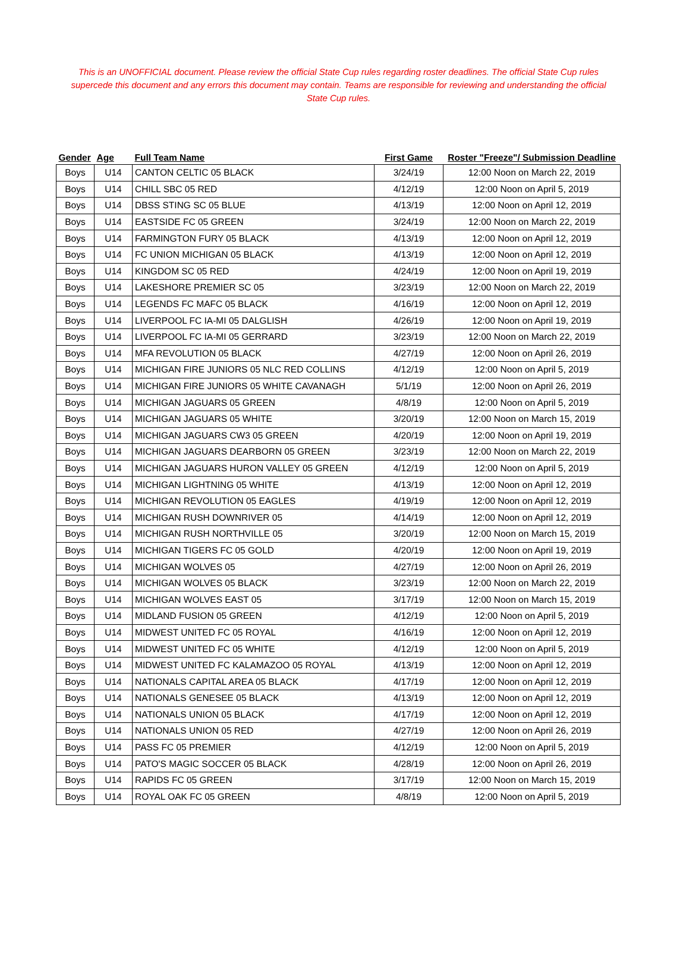This is an UNOFFICIAL document. Please review the official State Cup rules regarding roster deadlines. The official State Cup rules supercede this document and any errors this document may contain. Teams are responsible for reviewing and understanding the official State Cup rules.
| Gender | Age | Full Team Name | First Game | Roster "Freeze"/ Submission Deadline |
| --- | --- | --- | --- | --- |
| Boys | U14 | CANTON CELTIC 05 BLACK | 3/24/19 | 12:00 Noon on March 22, 2019 |
| Boys | U14 | CHILL SBC 05 RED | 4/12/19 | 12:00 Noon on April 5, 2019 |
| Boys | U14 | DBSS STING SC 05 BLUE | 4/13/19 | 12:00 Noon on April 12, 2019 |
| Boys | U14 | EASTSIDE FC 05 GREEN | 3/24/19 | 12:00 Noon on March 22, 2019 |
| Boys | U14 | FARMINGTON FURY 05 BLACK | 4/13/19 | 12:00 Noon on April 12, 2019 |
| Boys | U14 | FC UNION MICHIGAN 05 BLACK | 4/13/19 | 12:00 Noon on April 12, 2019 |
| Boys | U14 | KINGDOM SC 05 RED | 4/24/19 | 12:00 Noon on April 19, 2019 |
| Boys | U14 | LAKESHORE PREMIER SC 05 | 3/23/19 | 12:00 Noon on March 22, 2019 |
| Boys | U14 | LEGENDS FC MAFC 05 BLACK | 4/16/19 | 12:00 Noon on April 12, 2019 |
| Boys | U14 | LIVERPOOL FC IA-MI 05 DALGLISH | 4/26/19 | 12:00 Noon on April 19, 2019 |
| Boys | U14 | LIVERPOOL FC IA-MI 05 GERRARD | 3/23/19 | 12:00 Noon on March 22, 2019 |
| Boys | U14 | MFA REVOLUTION 05 BLACK | 4/27/19 | 12:00 Noon on April 26, 2019 |
| Boys | U14 | MICHIGAN FIRE JUNIORS 05 NLC RED COLLINS | 4/12/19 | 12:00 Noon on April 5, 2019 |
| Boys | U14 | MICHIGAN FIRE JUNIORS 05 WHITE CAVANAGH | 5/1/19 | 12:00 Noon on April 26, 2019 |
| Boys | U14 | MICHIGAN JAGUARS 05 GREEN | 4/8/19 | 12:00 Noon on April 5, 2019 |
| Boys | U14 | MICHIGAN JAGUARS 05 WHITE | 3/20/19 | 12:00 Noon on March 15, 2019 |
| Boys | U14 | MICHIGAN JAGUARS CW3 05 GREEN | 4/20/19 | 12:00 Noon on April 19, 2019 |
| Boys | U14 | MICHIGAN JAGUARS DEARBORN 05 GREEN | 3/23/19 | 12:00 Noon on March 22, 2019 |
| Boys | U14 | MICHIGAN JAGUARS HURON VALLEY 05 GREEN | 4/12/19 | 12:00 Noon on April 5, 2019 |
| Boys | U14 | MICHIGAN LIGHTNING 05 WHITE | 4/13/19 | 12:00 Noon on April 12, 2019 |
| Boys | U14 | MICHIGAN REVOLUTION 05 EAGLES | 4/19/19 | 12:00 Noon on April 12, 2019 |
| Boys | U14 | MICHIGAN RUSH DOWNRIVER 05 | 4/14/19 | 12:00 Noon on April 12, 2019 |
| Boys | U14 | MICHIGAN RUSH NORTHVILLE 05 | 3/20/19 | 12:00 Noon on March 15, 2019 |
| Boys | U14 | MICHIGAN TIGERS FC 05 GOLD | 4/20/19 | 12:00 Noon on April 19, 2019 |
| Boys | U14 | MICHIGAN WOLVES 05 | 4/27/19 | 12:00 Noon on April 26, 2019 |
| Boys | U14 | MICHIGAN WOLVES 05 BLACK | 3/23/19 | 12:00 Noon on March 22, 2019 |
| Boys | U14 | MICHIGAN WOLVES EAST 05 | 3/17/19 | 12:00 Noon on March 15, 2019 |
| Boys | U14 | MIDLAND FUSION 05 GREEN | 4/12/19 | 12:00 Noon on April 5, 2019 |
| Boys | U14 | MIDWEST UNITED FC 05 ROYAL | 4/16/19 | 12:00 Noon on April 12, 2019 |
| Boys | U14 | MIDWEST UNITED FC 05 WHITE | 4/12/19 | 12:00 Noon on April 5, 2019 |
| Boys | U14 | MIDWEST UNITED FC KALAMAZOO 05 ROYAL | 4/13/19 | 12:00 Noon on April 12, 2019 |
| Boys | U14 | NATIONALS CAPITAL AREA 05 BLACK | 4/17/19 | 12:00 Noon on April 12, 2019 |
| Boys | U14 | NATIONALS GENESEE 05 BLACK | 4/13/19 | 12:00 Noon on April 12, 2019 |
| Boys | U14 | NATIONALS UNION 05 BLACK | 4/17/19 | 12:00 Noon on April 12, 2019 |
| Boys | U14 | NATIONALS UNION 05 RED | 4/27/19 | 12:00 Noon on April 26, 2019 |
| Boys | U14 | PASS FC 05 PREMIER | 4/12/19 | 12:00 Noon on April 5, 2019 |
| Boys | U14 | PATO'S MAGIC SOCCER 05 BLACK | 4/28/19 | 12:00 Noon on April 26, 2019 |
| Boys | U14 | RAPIDS FC 05 GREEN | 3/17/19 | 12:00 Noon on March 15, 2019 |
| Boys | U14 | ROYAL OAK FC 05 GREEN | 4/8/19 | 12:00 Noon on April 5, 2019 |